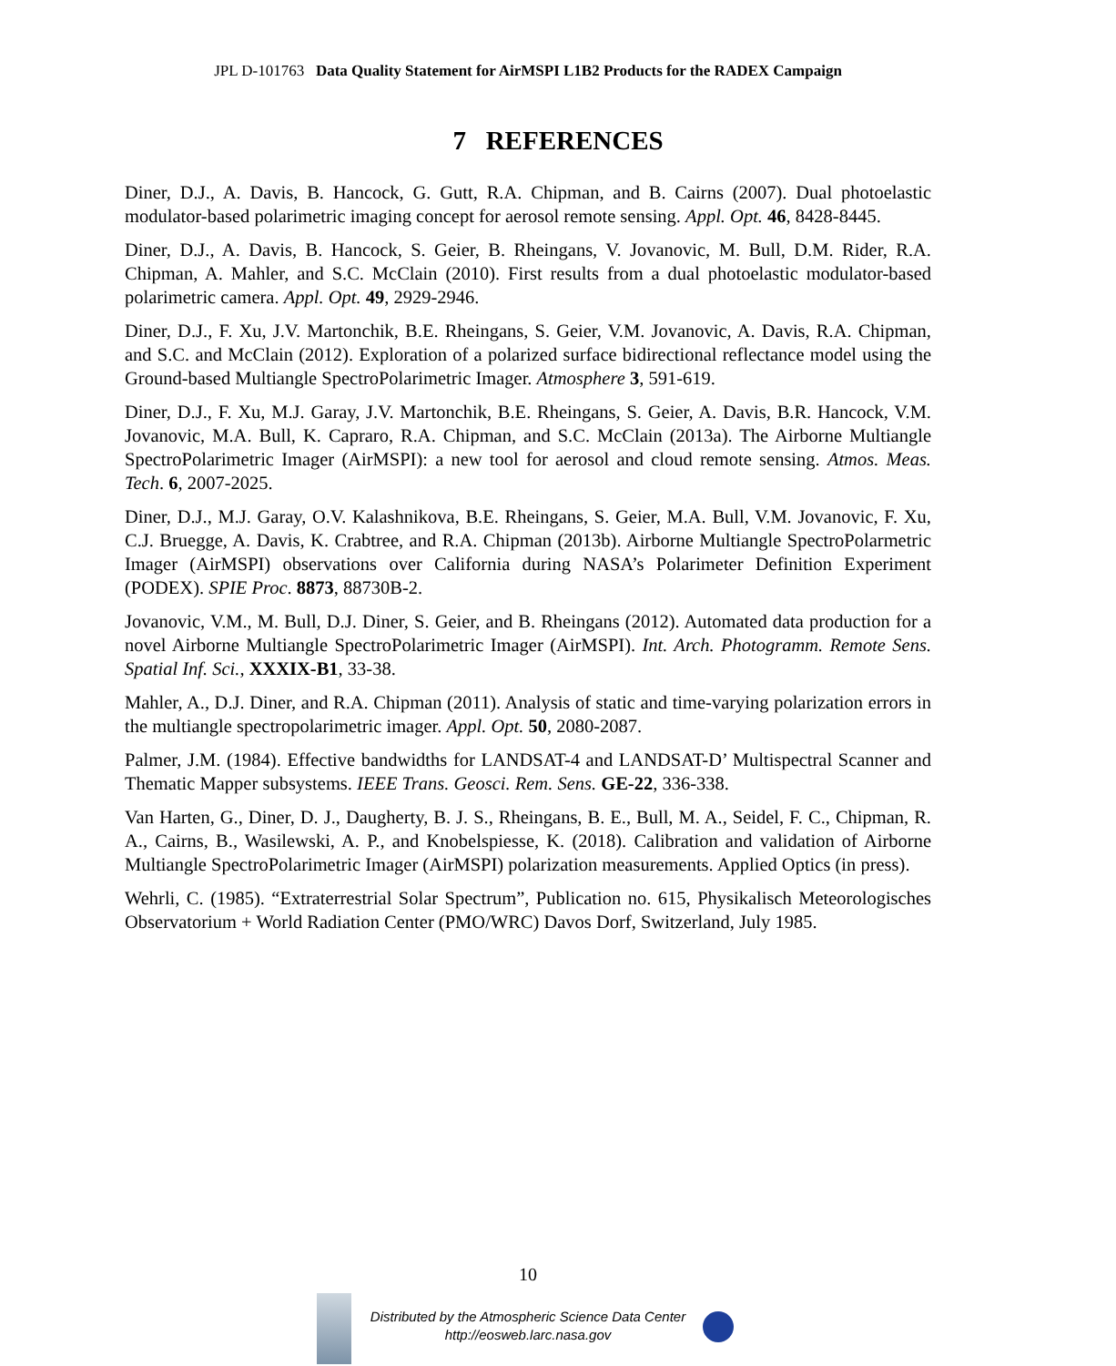JPL D-101763 Data Quality Statement for AirMSPI L1B2 Products for the RADEX Campaign
7 REFERENCES
Diner, D.J., A. Davis, B. Hancock, G. Gutt, R.A. Chipman, and B. Cairns (2007). Dual photoelastic modulator-based polarimetric imaging concept for aerosol remote sensing. Appl. Opt. 46, 8428-8445.
Diner, D.J., A. Davis, B. Hancock, S. Geier, B. Rheingans, V. Jovanovic, M. Bull, D.M. Rider, R.A. Chipman, A. Mahler, and S.C. McClain (2010). First results from a dual photoelastic modulator-based polarimetric camera. Appl. Opt. 49, 2929-2946.
Diner, D.J., F. Xu, J.V. Martonchik, B.E. Rheingans, S. Geier, V.M. Jovanovic, A. Davis, R.A. Chipman, and S.C. and McClain (2012). Exploration of a polarized surface bidirectional reflectance model using the Ground-based Multiangle SpectroPolarimetric Imager. Atmosphere 3, 591-619.
Diner, D.J., F. Xu, M.J. Garay, J.V. Martonchik, B.E. Rheingans, S. Geier, A. Davis, B.R. Hancock, V.M. Jovanovic, M.A. Bull, K. Capraro, R.A. Chipman, and S.C. McClain (2013a). The Airborne Multiangle SpectroPolarimetric Imager (AirMSPI): a new tool for aerosol and cloud remote sensing. Atmos. Meas. Tech. 6, 2007-2025.
Diner, D.J., M.J. Garay, O.V. Kalashnikova, B.E. Rheingans, S. Geier, M.A. Bull, V.M. Jovanovic, F. Xu, C.J. Bruegge, A. Davis, K. Crabtree, and R.A. Chipman (2013b). Airborne Multiangle SpectroPolarmetric Imager (AirMSPI) observations over California during NASA’s Polarimeter Definition Experiment (PODEX). SPIE Proc. 8873, 88730B-2.
Jovanovic, V.M., M. Bull, D.J. Diner, S. Geier, and B. Rheingans (2012). Automated data production for a novel Airborne Multiangle SpectroPolarimetric Imager (AirMSPI). Int. Arch. Photogramm. Remote Sens. Spatial Inf. Sci., XXXIX-B1, 33-38.
Mahler, A., D.J. Diner, and R.A. Chipman (2011). Analysis of static and time-varying polarization errors in the multiangle spectropolarimetric imager. Appl. Opt. 50, 2080-2087.
Palmer, J.M. (1984). Effective bandwidths for LANDSAT-4 and LANDSAT-D’ Multispectral Scanner and Thematic Mapper subsystems. IEEE Trans. Geosci. Rem. Sens. GE-22, 336-338.
Van Harten, G., Diner, D. J., Daugherty, B. J. S., Rheingans, B. E., Bull, M. A., Seidel, F. C., Chipman, R. A., Cairns, B., Wasilewski, A. P., and Knobelspiesse, K. (2018). Calibration and validation of Airborne Multiangle SpectroPolarimetric Imager (AirMSPI) polarization measurements. Applied Optics (in press).
Wehrli, C. (1985). “Extraterrestrial Solar Spectrum”, Publication no. 615, Physikalisch Meteorologisches Observatorium + World Radiation Center (PMO/WRC) Davos Dorf, Switzerland, July 1985.
10
Distributed by the Atmospheric Science Data Center
http://eosweb.larc.nasa.gov